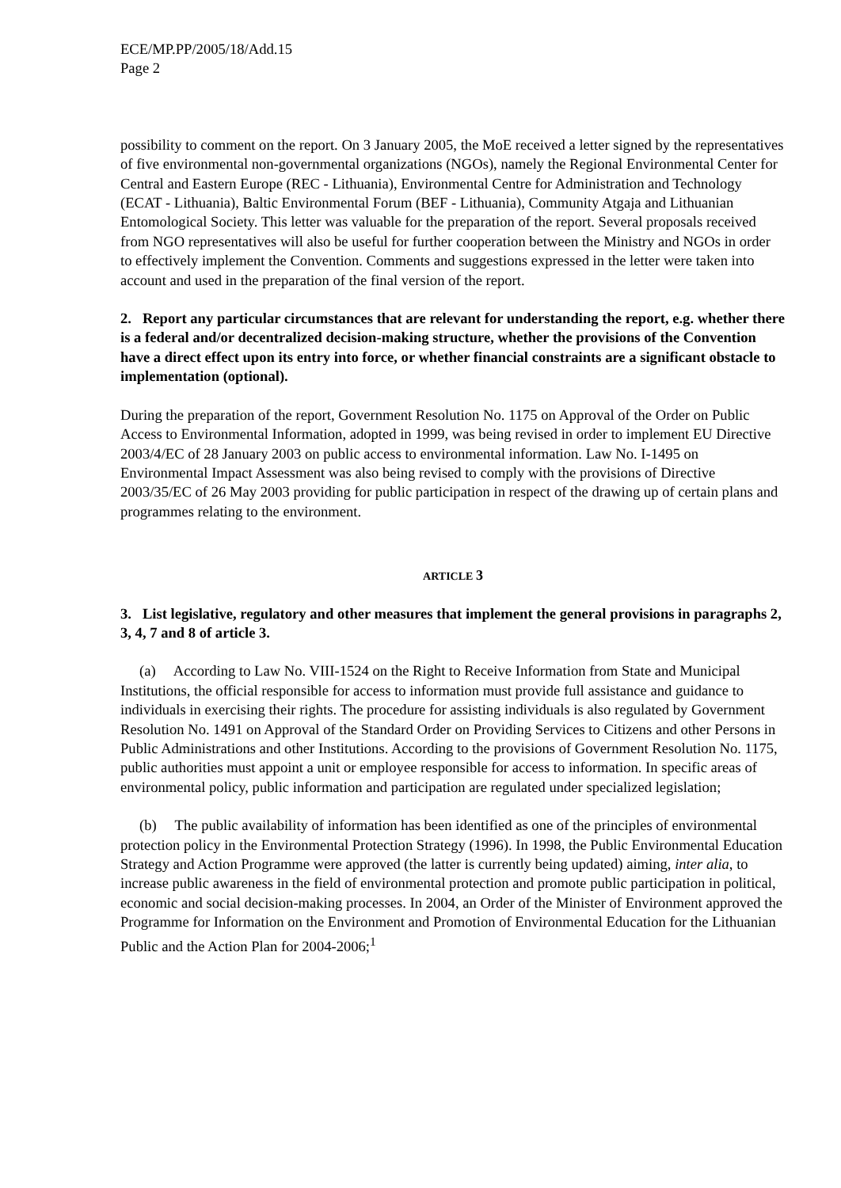ECE/MP.PP/2005/18/Add.15
Page 2
possibility to comment on the report. On 3 January 2005, the MoE received a letter signed by the representatives of five environmental non-governmental organizations (NGOs), namely the Regional Environmental Center for Central and Eastern Europe (REC - Lithuania), Environmental Centre for Administration and Technology (ECAT - Lithuania), Baltic Environmental Forum (BEF - Lithuania), Community Atgaja and Lithuanian Entomological Society. This letter was valuable for the preparation of the report. Several proposals received from NGO representatives will also be useful for further cooperation between the Ministry and NGOs in order to effectively implement the Convention. Comments and suggestions expressed in the letter were taken into account and used in the preparation of the final version of the report.
2. Report any particular circumstances that are relevant for understanding the report, e.g. whether there is a federal and/or decentralized decision-making structure, whether the provisions of the Convention have a direct effect upon its entry into force, or whether financial constraints are a significant obstacle to implementation (optional).
During the preparation of the report, Government Resolution No. 1175 on Approval of the Order on Public Access to Environmental Information, adopted in 1999, was being revised in order to implement EU Directive 2003/4/EC of 28 January 2003 on public access to environmental information. Law No. I-1495 on Environmental Impact Assessment was also being revised to comply with the provisions of Directive 2003/35/EC of 26 May 2003 providing for public participation in respect of the drawing up of certain plans and programmes relating to the environment.
ARTICLE 3
3. List legislative, regulatory and other measures that implement the general provisions in paragraphs 2, 3, 4, 7 and 8 of article 3.
(a) According to Law No. VIII-1524 on the Right to Receive Information from State and Municipal Institutions, the official responsible for access to information must provide full assistance and guidance to individuals in exercising their rights. The procedure for assisting individuals is also regulated by Government Resolution No. 1491 on Approval of the Standard Order on Providing Services to Citizens and other Persons in Public Administrations and other Institutions. According to the provisions of Government Resolution No. 1175, public authorities must appoint a unit or employee responsible for access to information. In specific areas of environmental policy, public information and participation are regulated under specialized legislation;
(b) The public availability of information has been identified as one of the principles of environmental protection policy in the Environmental Protection Strategy (1996). In 1998, the Public Environmental Education Strategy and Action Programme were approved (the latter is currently being updated) aiming, inter alia, to increase public awareness in the field of environmental protection and promote public participation in political, economic and social decision-making processes. In 2004, an Order of the Minister of Environment approved the Programme for Information on the Environment and Promotion of Environmental Education for the Lithuanian Public and the Action Plan for 2004-2006;<sup>1</sup>